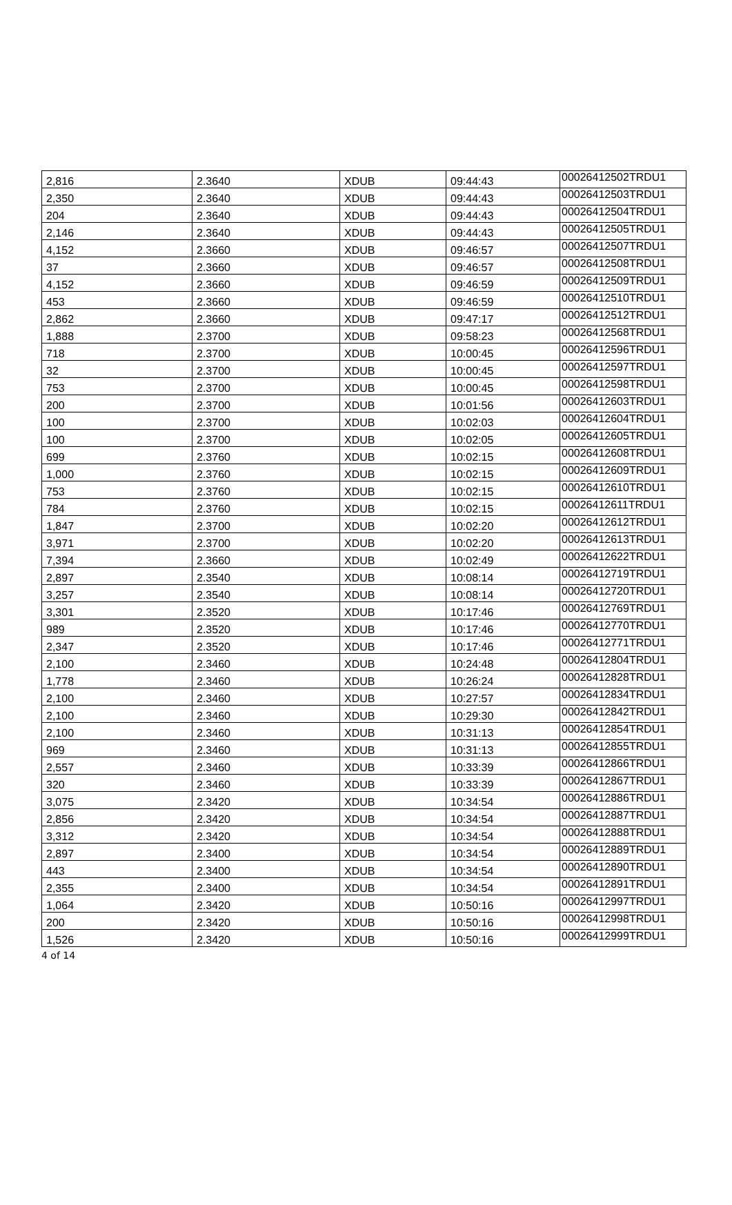| 2,816 | 2.3640 | XDUB | 09:44:43 | 00026412502TRDU1 |
| 2,350 | 2.3640 | XDUB | 09:44:43 | 00026412503TRDU1 |
| 204 | 2.3640 | XDUB | 09:44:43 | 00026412504TRDU1 |
| 2,146 | 2.3640 | XDUB | 09:44:43 | 00026412505TRDU1 |
| 4,152 | 2.3660 | XDUB | 09:46:57 | 00026412507TRDU1 |
| 37 | 2.3660 | XDUB | 09:46:57 | 00026412508TRDU1 |
| 4,152 | 2.3660 | XDUB | 09:46:59 | 00026412509TRDU1 |
| 453 | 2.3660 | XDUB | 09:46:59 | 00026412510TRDU1 |
| 2,862 | 2.3660 | XDUB | 09:47:17 | 00026412512TRDU1 |
| 1,888 | 2.3700 | XDUB | 09:58:23 | 00026412568TRDU1 |
| 718 | 2.3700 | XDUB | 10:00:45 | 00026412596TRDU1 |
| 32 | 2.3700 | XDUB | 10:00:45 | 00026412597TRDU1 |
| 753 | 2.3700 | XDUB | 10:00:45 | 00026412598TRDU1 |
| 200 | 2.3700 | XDUB | 10:01:56 | 00026412603TRDU1 |
| 100 | 2.3700 | XDUB | 10:02:03 | 00026412604TRDU1 |
| 100 | 2.3700 | XDUB | 10:02:05 | 00026412605TRDU1 |
| 699 | 2.3760 | XDUB | 10:02:15 | 00026412608TRDU1 |
| 1,000 | 2.3760 | XDUB | 10:02:15 | 00026412609TRDU1 |
| 753 | 2.3760 | XDUB | 10:02:15 | 00026412610TRDU1 |
| 784 | 2.3760 | XDUB | 10:02:15 | 00026412611TRDU1 |
| 1,847 | 2.3700 | XDUB | 10:02:20 | 00026412612TRDU1 |
| 3,971 | 2.3700 | XDUB | 10:02:20 | 00026412613TRDU1 |
| 7,394 | 2.3660 | XDUB | 10:02:49 | 00026412622TRDU1 |
| 2,897 | 2.3540 | XDUB | 10:08:14 | 00026412719TRDU1 |
| 3,257 | 2.3540 | XDUB | 10:08:14 | 00026412720TRDU1 |
| 3,301 | 2.3520 | XDUB | 10:17:46 | 00026412769TRDU1 |
| 989 | 2.3520 | XDUB | 10:17:46 | 00026412770TRDU1 |
| 2,347 | 2.3520 | XDUB | 10:17:46 | 00026412771TRDU1 |
| 2,100 | 2.3460 | XDUB | 10:24:48 | 00026412804TRDU1 |
| 1,778 | 2.3460 | XDUB | 10:26:24 | 00026412828TRDU1 |
| 2,100 | 2.3460 | XDUB | 10:27:57 | 00026412834TRDU1 |
| 2,100 | 2.3460 | XDUB | 10:29:30 | 00026412842TRDU1 |
| 2,100 | 2.3460 | XDUB | 10:31:13 | 00026412854TRDU1 |
| 969 | 2.3460 | XDUB | 10:31:13 | 00026412855TRDU1 |
| 2,557 | 2.3460 | XDUB | 10:33:39 | 00026412866TRDU1 |
| 320 | 2.3460 | XDUB | 10:33:39 | 00026412867TRDU1 |
| 3,075 | 2.3420 | XDUB | 10:34:54 | 00026412886TRDU1 |
| 2,856 | 2.3420 | XDUB | 10:34:54 | 00026412887TRDU1 |
| 3,312 | 2.3420 | XDUB | 10:34:54 | 00026412888TRDU1 |
| 2,897 | 2.3400 | XDUB | 10:34:54 | 00026412889TRDU1 |
| 443 | 2.3400 | XDUB | 10:34:54 | 00026412890TRDU1 |
| 2,355 | 2.3400 | XDUB | 10:34:54 | 00026412891TRDU1 |
| 1,064 | 2.3420 | XDUB | 10:50:16 | 00026412997TRDU1 |
| 200 | 2.3420 | XDUB | 10:50:16 | 00026412998TRDU1 |
| 1,526 | 2.3420 | XDUB | 10:50:16 | 00026412999TRDU1 |
4 of 14